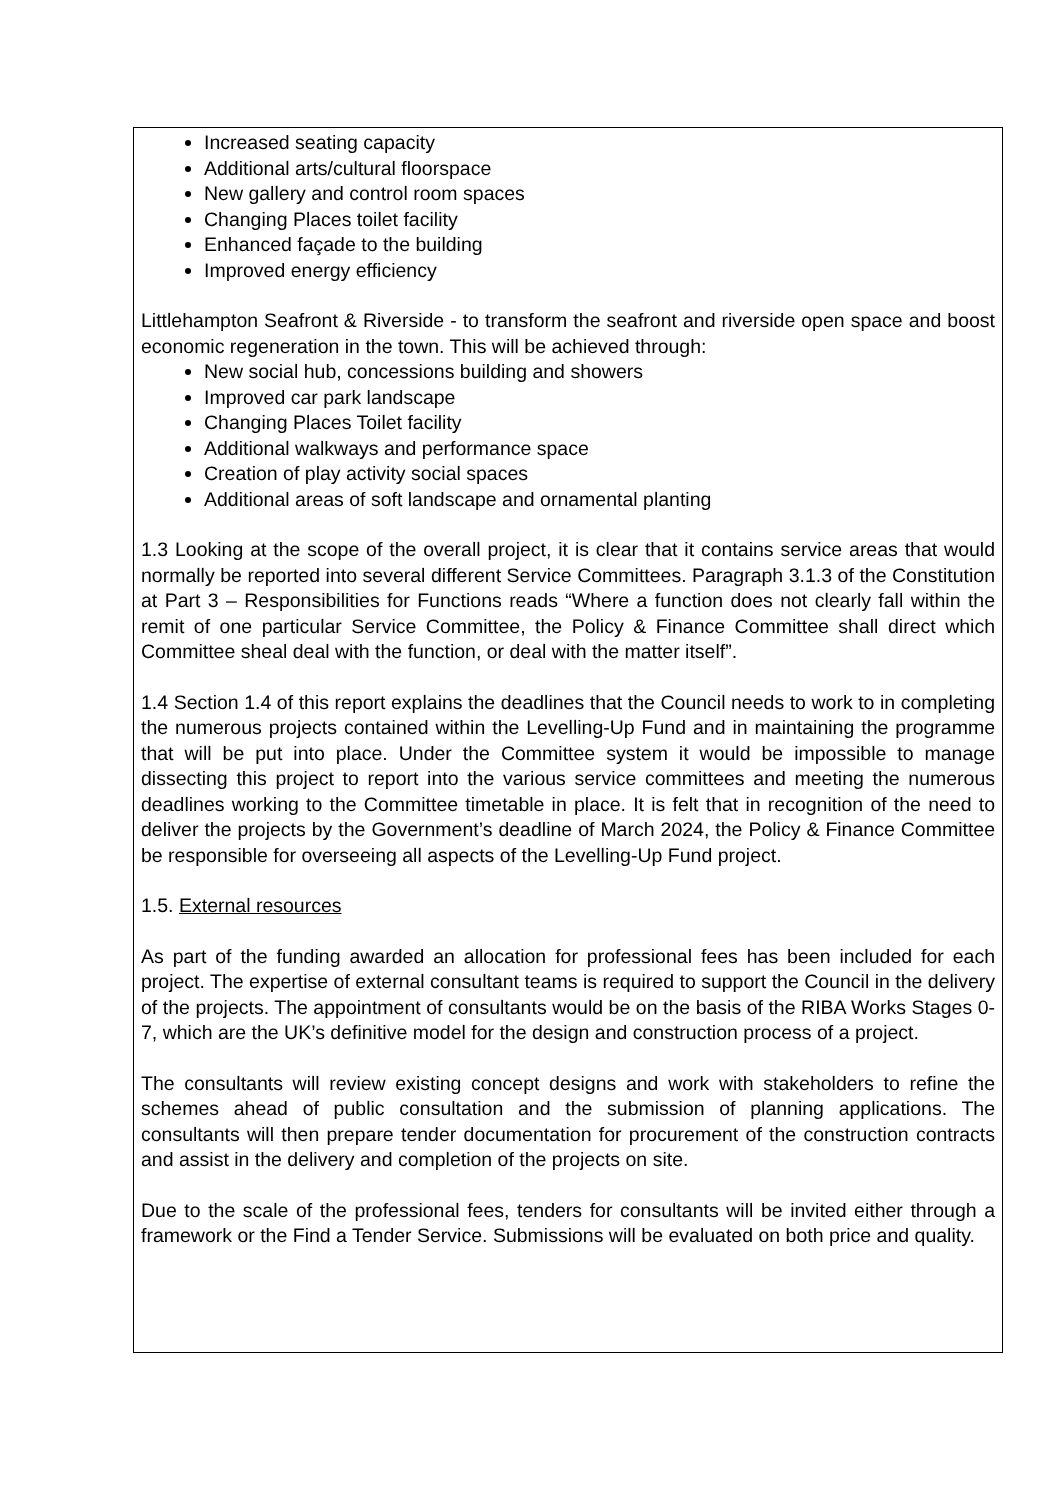Increased seating capacity
Additional arts/cultural floorspace
New gallery and control room spaces
Changing Places toilet facility
Enhanced façade to the building
Improved energy efficiency
Littlehampton Seafront & Riverside - to transform the seafront and riverside open space and boost economic regeneration in the town. This will be achieved through:
New social hub, concessions building and showers
Improved car park landscape
Changing Places Toilet facility
Additional walkways and performance space
Creation of play activity social spaces
Additional areas of soft landscape and ornamental planting
1.3 Looking at the scope of the overall project, it is clear that it contains service areas that would normally be reported into several different Service Committees. Paragraph 3.1.3 of the Constitution at Part 3 – Responsibilities for Functions reads “Where a function does not clearly fall within the remit of one particular Service Committee, the Policy & Finance Committee shall direct which Committee sheal deal with the function, or deal with the matter itself”.
1.4 Section 1.4 of this report explains the deadlines that the Council needs to work to in completing the numerous projects contained within the Levelling-Up Fund and in maintaining the programme that will be put into place. Under the Committee system it would be impossible to manage dissecting this project to report into the various service committees and meeting the numerous deadlines working to the Committee timetable in place. It is felt that in recognition of the need to deliver the projects by the Government’s deadline of March 2024, the Policy & Finance Committee be responsible for overseeing all aspects of the Levelling-Up Fund project.
1.5. External resources
As part of the funding awarded an allocation for professional fees has been included for each project. The expertise of external consultant teams is required to support the Council in the delivery of the projects. The appointment of consultants would be on the basis of the RIBA Works Stages 0-7, which are the UK’s definitive model for the design and construction process of a project.
The consultants will review existing concept designs and work with stakeholders to refine the schemes ahead of public consultation and the submission of planning applications. The consultants will then prepare tender documentation for procurement of the construction contracts and assist in the delivery and completion of the projects on site.
Due to the scale of the professional fees, tenders for consultants will be invited either through a framework or the Find a Tender Service. Submissions will be evaluated on both price and quality.